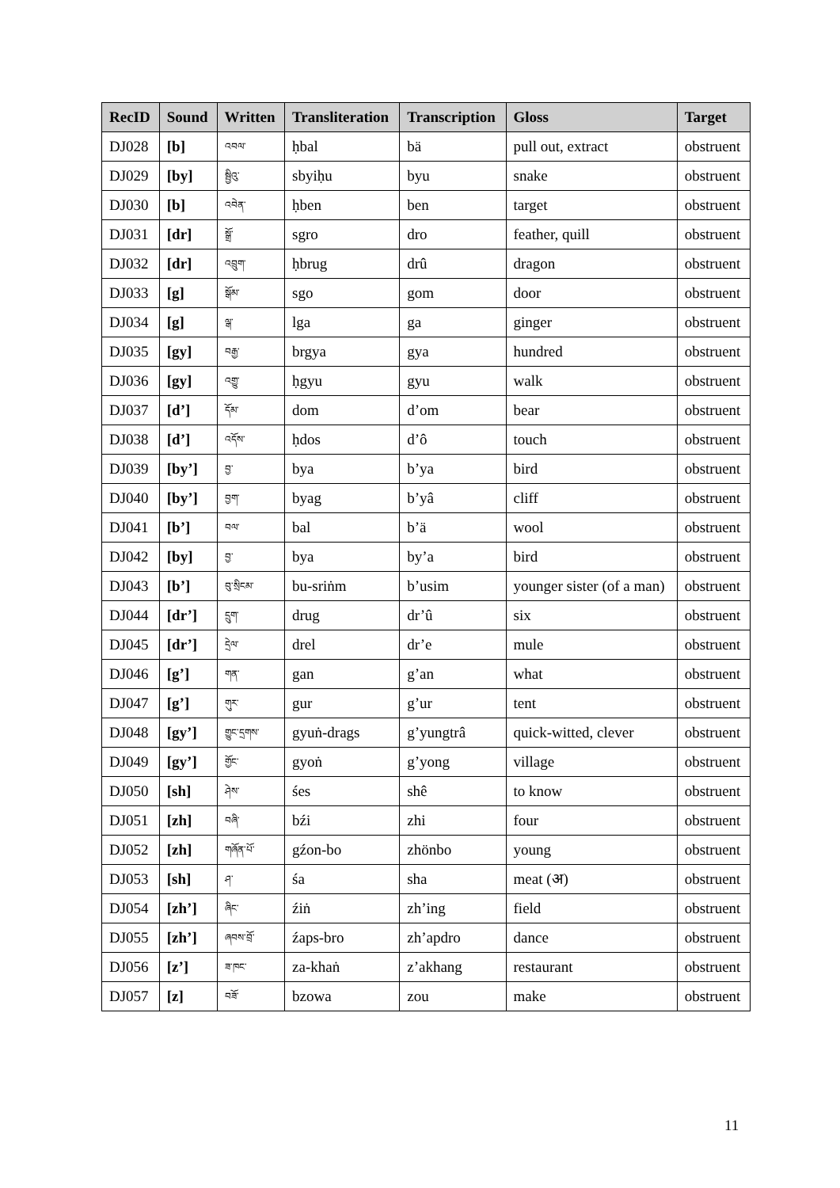| RecID | Sound | Written | Transliteration | Transcription | Gloss | Target |
| --- | --- | --- | --- | --- | --- | --- |
| DJ028 | [b] | འབལ་ | ḥbal | bä | pull out, extract | obstruent |
| DJ029 | [by] | སྦྱིའུ་ | sbyiḥu | byu | snake | obstruent |
| DJ030 | [b] | འབེན་ | ḥben | ben | target | obstruent |
| DJ031 | [dr] | སྒྲོ་ | sgro | dro | feather, quill | obstruent |
| DJ032 | [dr] | འབྲུག་ | ḥbrug | drû | dragon | obstruent |
| DJ033 | [g] | སྒོམ་ | sgo | gom | door | obstruent |
| DJ034 | [g] | ལྒ་ | lga | ga | ginger | obstruent |
| DJ035 | [gy] | བརྒྱ་ | brgya | gya | hundred | obstruent |
| DJ036 | [gy] | འགྱུ་ | ḥgyu | gyu | walk | obstruent |
| DJ037 | [d’] | དོམ་ | dom | d’om | bear | obstruent |
| DJ038 | [d’] | འདོས་ | ḥdos | d’ô | touch | obstruent |
| DJ039 | [by’] | བྱ་ | bya | b’ya | bird | obstruent |
| DJ040 | [by’] | བྱག་ | byag | b’yâ | cliff | obstruent |
| DJ041 | [b’] | བལ་ | bal | b’ä | wool | obstruent |
| DJ042 | [by] | བྱ་ | bya | by’a | bird | obstruent |
| DJ043 | [b’] | བུ་སྲིངམ་ | bu-sriṅm | b’usim | younger sister (of a man) | obstruent |
| DJ044 | [dr’] | དྲུག་ | drug | dr’û | six | obstruent |
| DJ045 | [dr’] | དྲེལ་ | drel | dr’e | mule | obstruent |
| DJ046 | [g’] | གན་ | gan | g’an | what | obstruent |
| DJ047 | [g’] | གུར་ | gur | g’ur | tent | obstruent |
| DJ048 | [gy’] | གྱུང་དྲགས་ | gyuṅ-drags | g’yungtrâ | quick-witted, clever | obstruent |
| DJ049 | [gy’] | གྱོང་ | gyoṅ | g’yong | village | obstruent |
| DJ050 | [sh] | ཤེས་ | śes | shê | to know | obstruent |
| DJ051 | [zh] | བཞི་ | bźi | zhi | four | obstruent |
| DJ052 | [zh] | གཞོན་པོ་ | gźon-bo | zhönbo | young | obstruent |
| DJ053 | [sh] | ཤ་ | śa | sha | meat (अ) | obstruent |
| DJ054 | [zh’] | ཞིང་ | źiṅ | zh’ing | field | obstruent |
| DJ055 | [zh’] | ཞབས་བྲོ་ | źaps-bro | zh’apdro | dance | obstruent |
| DJ056 | [z’] | ཟ་ཁང་ | za-khaṅ | z’akhang | restaurant | obstruent |
| DJ057 | [z] | བཟོ་ | bzowa | zou | make | obstruent |
11